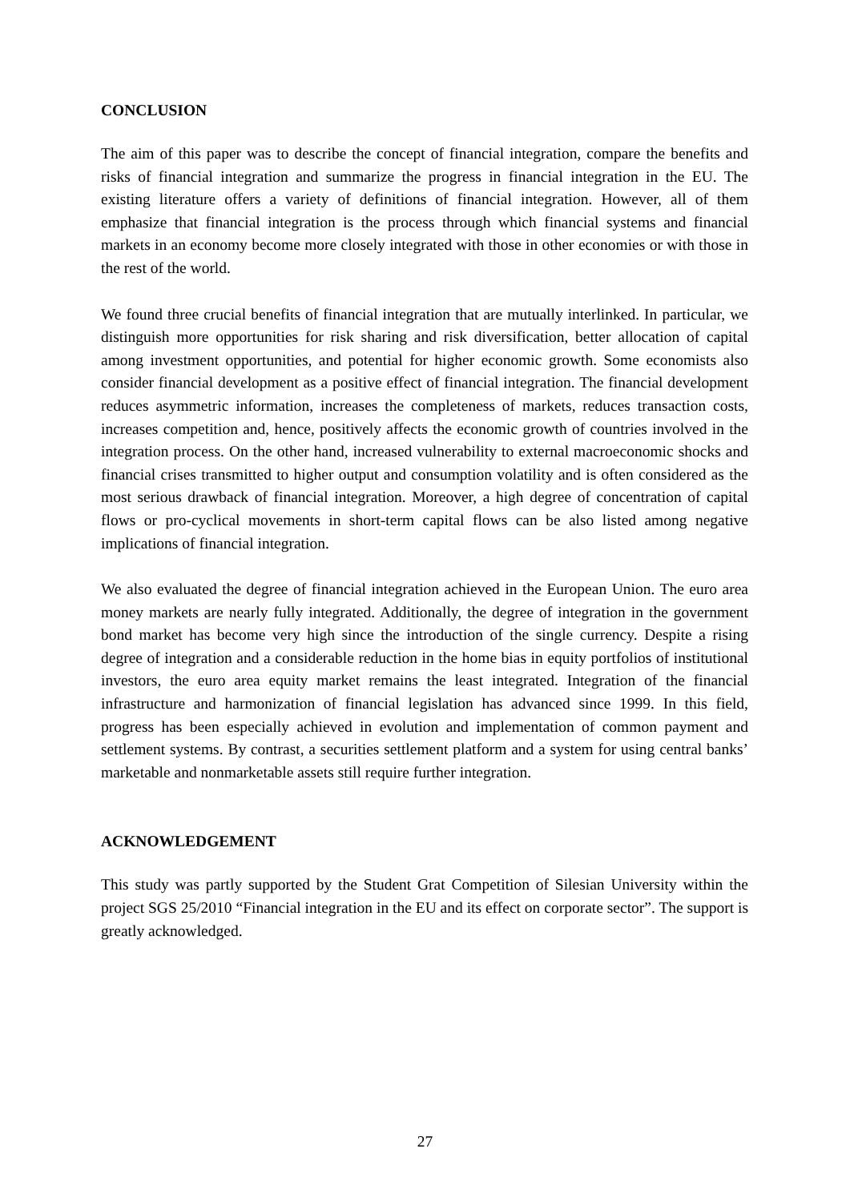CONCLUSION
The aim of this paper was to describe the concept of financial integration, compare the benefits and risks of financial integration and summarize the progress in financial integration in the EU. The existing literature offers a variety of definitions of financial integration. However, all of them emphasize that financial integration is the process through which financial systems and financial markets in an economy become more closely integrated with those in other economies or with those in the rest of the world.
We found three crucial benefits of financial integration that are mutually interlinked. In particular, we distinguish more opportunities for risk sharing and risk diversification, better allocation of capital among investment opportunities, and potential for higher economic growth. Some economists also consider financial development as a positive effect of financial integration. The financial development reduces asymmetric information, increases the completeness of markets, reduces transaction costs, increases competition and, hence, positively affects the economic growth of countries involved in the integration process. On the other hand, increased vulnerability to external macroeconomic shocks and financial crises transmitted to higher output and consumption volatility and is often considered as the most serious drawback of financial integration. Moreover, a high degree of concentration of capital flows or pro-cyclical movements in short-term capital flows can be also listed among negative implications of financial integration.
We also evaluated the degree of financial integration achieved in the European Union. The euro area money markets are nearly fully integrated. Additionally, the degree of integration in the government bond market has become very high since the introduction of the single currency. Despite a rising degree of integration and a considerable reduction in the home bias in equity portfolios of institutional investors, the euro area equity market remains the least integrated. Integration of the financial infrastructure and harmonization of financial legislation has advanced since 1999. In this field, progress has been especially achieved in evolution and implementation of common payment and settlement systems. By contrast, a securities settlement platform and a system for using central banks’ marketable and nonmarketable assets still require further integration.
ACKNOWLEDGEMENT
This study was partly supported by the Student Grat Competition of Silesian University within the project SGS 25/2010 “Financial integration in the EU and its effect on corporate sector”. The support is greatly acknowledged.
27